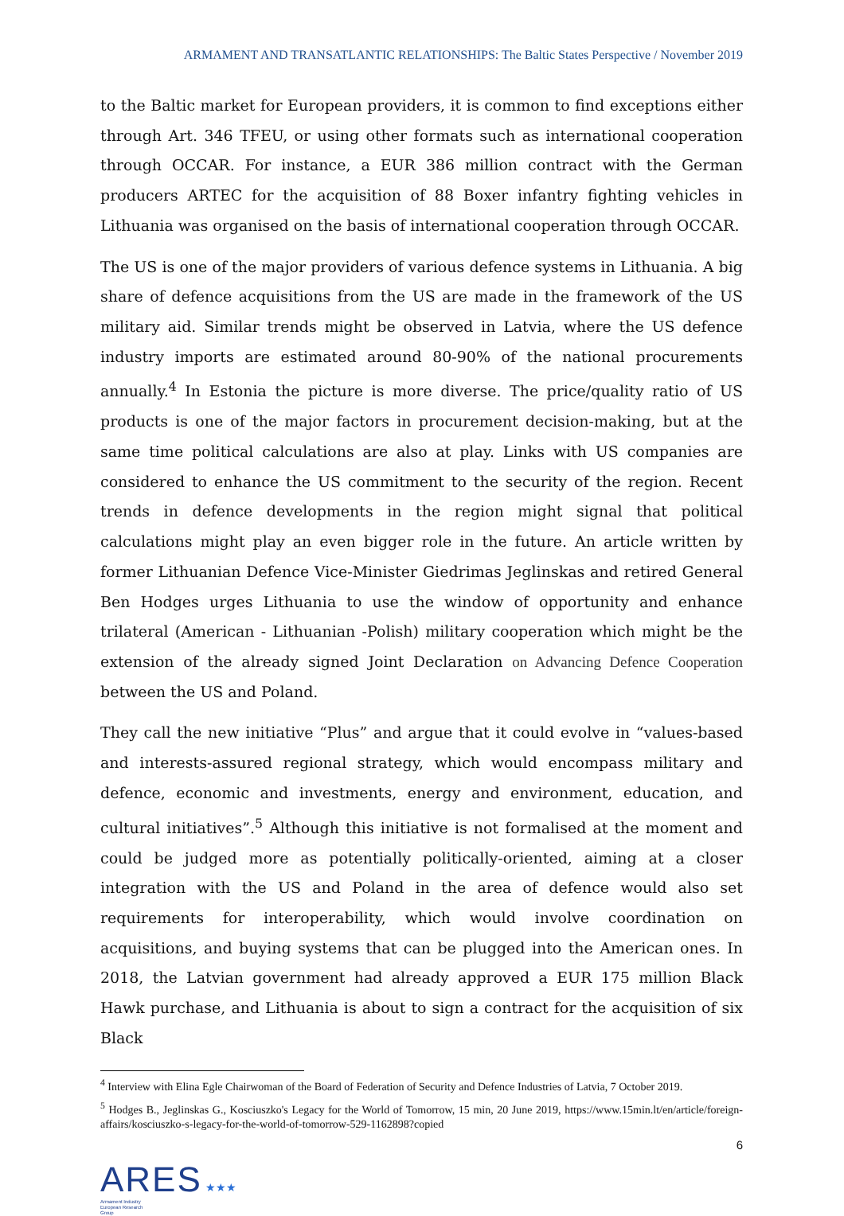ARMAMENT AND TRANSATLANTIC RELATIONSHIPS: The Baltic States Perspective / November 2019
to the Baltic market for European providers, it is common to find exceptions either through Art. 346 TFEU, or using other formats such as international cooperation through OCCAR. For instance, a EUR 386 million contract with the German producers ARTEC for the acquisition of 88 Boxer infantry fighting vehicles in Lithuania was organised on the basis of international cooperation through OCCAR.
The US is one of the major providers of various defence systems in Lithuania. A big share of defence acquisitions from the US are made in the framework of the US military aid. Similar trends might be observed in Latvia, where the US defence industry imports are estimated around 80-90% of the national procurements annually.<sup>4</sup> In Estonia the picture is more diverse. The price/quality ratio of US products is one of the major factors in procurement decision-making, but at the same time political calculations are also at play. Links with US companies are considered to enhance the US commitment to the security of the region. Recent trends in defence developments in the region might signal that political calculations might play an even bigger role in the future. An article written by former Lithuanian Defence Vice-Minister Giedrimas Jeglinskas and retired General Ben Hodges urges Lithuania to use the window of opportunity and enhance trilateral (American - Lithuanian -Polish) military cooperation which might be the extension of the already signed Joint Declaration on Advancing Defence Cooperation between the US and Poland.
They call the new initiative “Plus” and argue that it could evolve in “values-based and interests-assured regional strategy, which would encompass military and defence, economic and investments, energy and environment, education, and cultural initiatives”.<sup>5</sup> Although this initiative is not formalised at the moment and could be judged more as potentially politically-oriented, aiming at a closer integration with the US and Poland in the area of defence would also set requirements for interoperability, which would involve coordination on acquisitions, and buying systems that can be plugged into the American ones. In 2018, the Latvian government had already approved a EUR 175 million Black Hawk purchase, and Lithuania is about to sign a contract for the acquisition of six Black
<sup>4</sup> Interview with Elina Egle Chairwoman of the Board of Federation of Security and Defence Industries of Latvia, 7 October 2019.
<sup>5</sup> Hodges B., Jeglinskas G., Kosciuszko's Legacy for the World of Tomorrow, 15 min, 20 June 2019, https://www.15min.lt/en/article/foreign-affairs/kosciuszko-s-legacy-for-the-world-of-tomorrow-529-1162898?copied
6
ARES ★★★
Armament Industry
European Research
Group